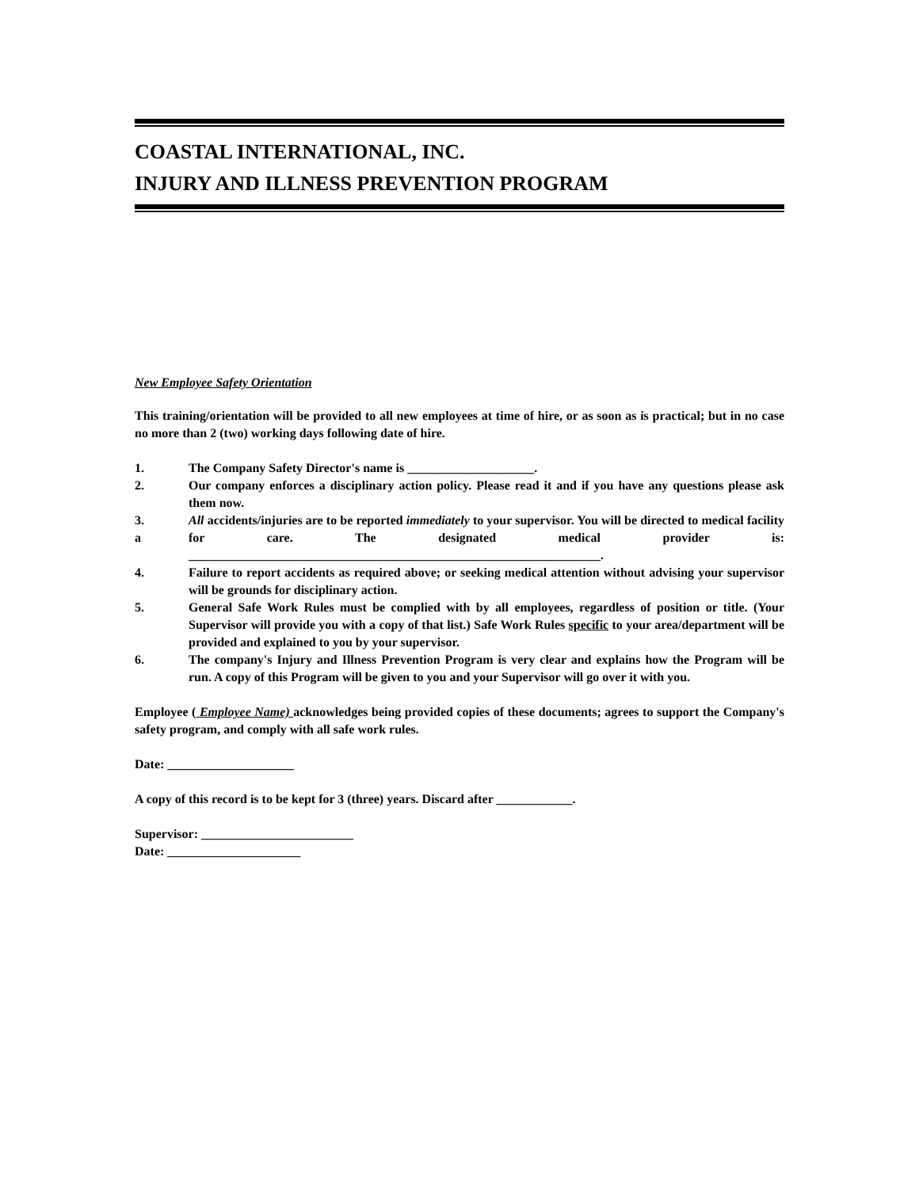COASTAL INTERNATIONAL, INC.
INJURY AND ILLNESS PREVENTION PROGRAM
New Employee Safety Orientation
This training/orientation will be provided to all new employees at time of hire, or as soon as is practical; but in no case no more than 2 (two) working days following date of hire.
1. The Company Safety Director's name is ____________________.
2. Our company enforces a disciplinary action policy. Please read it and if you have any questions please ask them now.
3.
a
All accidents/injuries are to be reported immediately to your supervisor. You will be directed to medical facility for care. The designated medical provider is: _________________________________________________________________.
4. Failure to report accidents as required above; or seeking medical attention without advising your supervisor will be grounds for disciplinary action.
5. General Safe Work Rules must be complied with by all employees, regardless of position or title. (Your Supervisor will provide you with a copy of that list.) Safe Work Rules specific to your area/department will be provided and explained to you by your supervisor.
6. The company's Injury and Illness Prevention Program is very clear and explains how the Program will be run. A copy of this Program will be given to you and your Supervisor will go over it with you.
Employee ( Employee Name) acknowledges being provided copies of these documents; agrees to support the Company's safety program, and comply with all safe work rules.
Date: ____________________
A copy of this record is to be kept for 3 (three) years. Discard after ____________.
Supervisor: ________________________
Date: _____________________